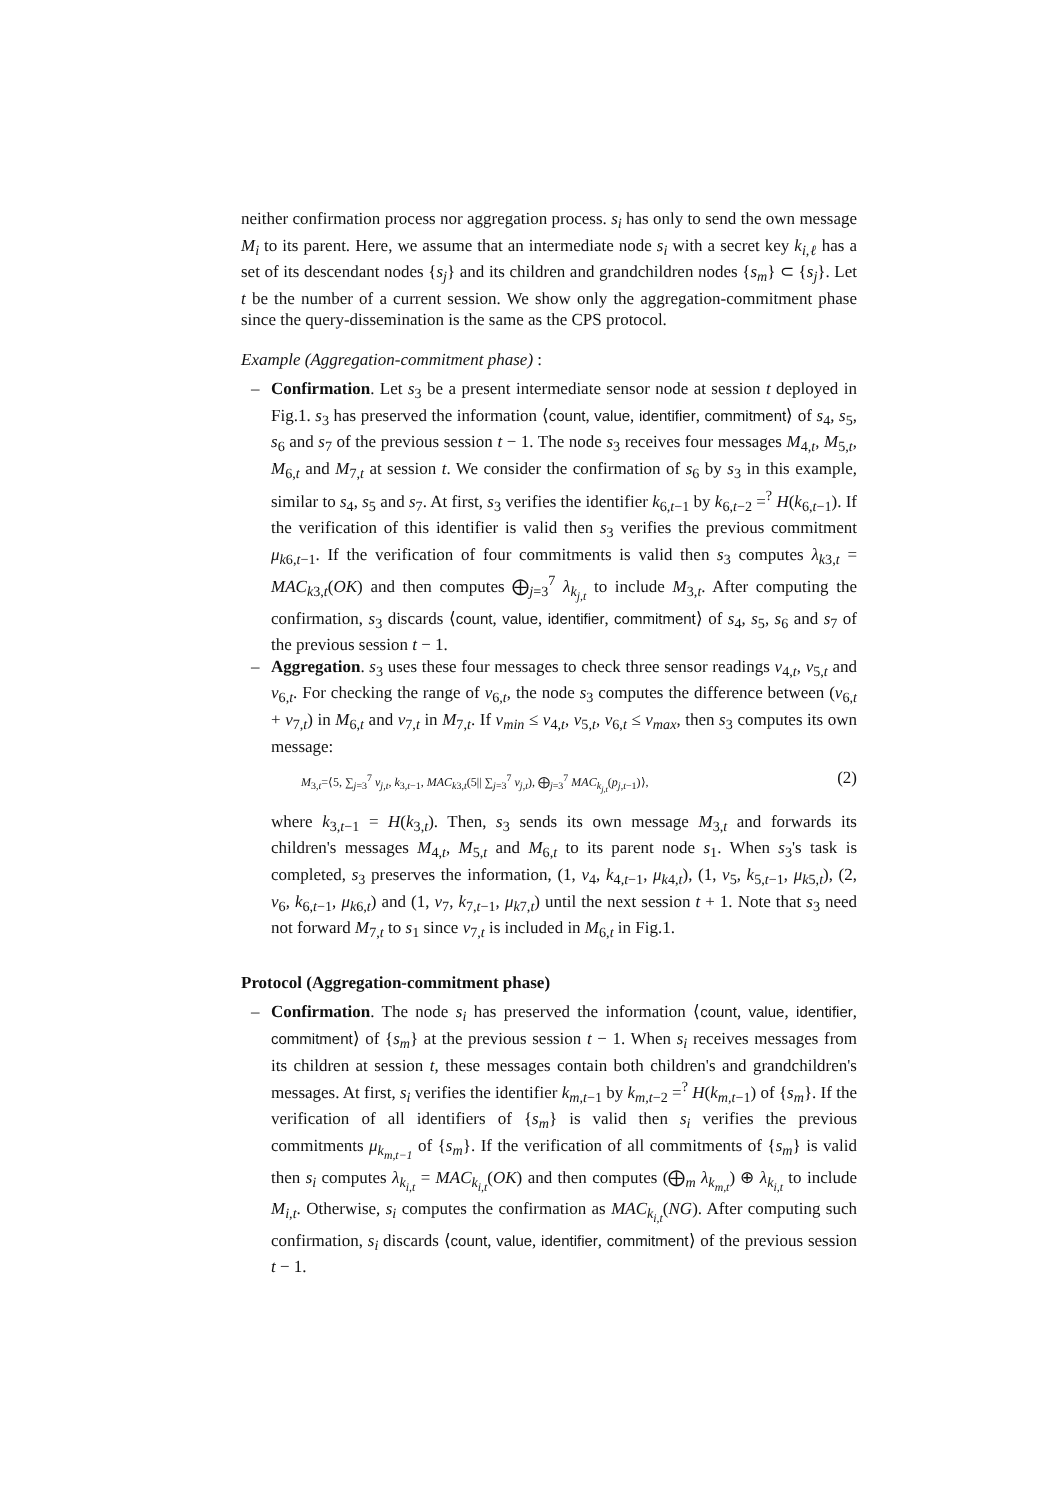neither confirmation process nor aggregation process. s<sub>i</sub> has only to send the own message M<sub>i</sub> to its parent. Here, we assume that an intermediate node s<sub>i</sub> with a secret key k<sub>i,ℓ</sub> has a set of its descendant nodes {s<sub>j</sub>} and its children and grandchildren nodes {s<sub>m</sub>} ⊂ {s<sub>j</sub>}. Let t be the number of a current session. We show only the aggregation-commitment phase since the query-dissemination is the same as the CPS protocol.
Example (Aggregation-commitment phase) :
– Confirmation. Let s<sub>3</sub> be a present intermediate sensor node at session t deployed in Fig.1. s<sub>3</sub> has preserved the information ⟨count, value, identifier, commitment⟩ of s<sub>4</sub>, s<sub>5</sub>, s<sub>6</sub> and s<sub>7</sub> of the previous session t − 1. The node s<sub>3</sub> receives four messages M<sub>4,t</sub>, M<sub>5,t</sub>, M<sub>6,t</sub> and M<sub>7,t</sub> at session t. We consider the confirmation of s<sub>6</sub> by s<sub>3</sub> in this example, similar to s<sub>4</sub>, s<sub>5</sub> and s<sub>7</sub>. At first, s<sub>3</sub> verifies the identifier k<sub>6,t−1</sub> by k<sub>6,t−2</sub> =<sup>?</sup> H(k<sub>6,t−1</sub>). If the verification of this identifier is valid then s<sub>3</sub> verifies the previous commitment μ<sub>k</sub><sub>6,t−1</sub>. If the verification of four commitments is valid then s<sub>3</sub> computes λ<sub>k</sub><sub>3,t</sub> = MAC<sub>k</sub><sub>3,t</sub>(OK) and then computes ⨁<sub>j=3</sub><sup>7</sup> λ<sub>k<sub>j,t</sub></sub> to include M<sub>3,t</sub>. After computing the confirmation, s<sub>3</sub> discards ⟨count, value, identifier, commitment⟩ of s<sub>4</sub>, s<sub>5</sub>, s<sub>6</sub> and s<sub>7</sub> of the previous session t − 1.
– Aggregation. s<sub>3</sub> uses these four messages to check three sensor readings v<sub>4,t</sub>, v<sub>5,t</sub> and v<sub>6,t</sub>. For checking the range of v<sub>6,t</sub>, the node s<sub>3</sub> computes the difference between (v<sub>6,t</sub> + v<sub>7,t</sub>) in M<sub>6,t</sub> and v<sub>7,t</sub> in M<sub>7,t</sub>. If v<sub>min</sub> ≤ v<sub>4,t</sub>, v<sub>5,t</sub>, v<sub>6,t</sub> ≤ v<sub>max</sub>, then s<sub>3</sub> computes its own message:
M<sub>3,t</sub>=⟨5, ∑<sub>j=3</sub><sup>7</sup> v<sub>j,t</sub>, k<sub>3,t−1</sub>, MAC<sub>k</sub><sub>3,t</sub>(5|| ∑<sub>j=3</sub><sup>7</sup> v<sub>j,t</sub>), ⨁<sub>j=3</sub><sup>7</sup> MAC<sub>k<sub>j,t</sub></sub>(p<sub>j,t−1</sub>)⟩, (2)
where k<sub>3,t−1</sub> = H(k<sub>3,t</sub>). Then, s<sub>3</sub> sends its own message M<sub>3,t</sub> and forwards its children's messages M<sub>4,t</sub>, M<sub>5,t</sub> and M<sub>6,t</sub> to its parent node s<sub>1</sub>. When s<sub>3</sub>'s task is completed, s<sub>3</sub> preserves the information, (1, v<sub>4</sub>, k<sub>4,t−1</sub>, μ<sub>k</sub><sub>4,t</sub>), (1, v<sub>5</sub>, k<sub>5,t−1</sub>, μ<sub>k</sub><sub>5,t</sub>), (2, v<sub>6</sub>, k<sub>6,t−1</sub>, μ<sub>k</sub><sub>6,t</sub>) and (1, v<sub>7</sub>, k<sub>7,t−1</sub>, μ<sub>k</sub><sub>7,t</sub>) until the next session t + 1. Note that s<sub>3</sub> need not forward M<sub>7,t</sub> to s<sub>1</sub> since v<sub>7,t</sub> is included in M<sub>6,t</sub> in Fig.1.
Protocol (Aggregation-commitment phase)
– Confirmation. The node s<sub>i</sub> has preserved the information ⟨count, value, identifier, commitment⟩ of {s<sub>m</sub>} at the previous session t − 1. When s<sub>i</sub> receives messages from its children at session t, these messages contain both children's and grandchildren's messages. At first, s<sub>i</sub> verifies the identifier k<sub>m,t−1</sub> by k<sub>m,t−2</sub> =<sup>?</sup> H(k<sub>m,t−1</sub>) of {s<sub>m</sub>}. If the verification of all identifiers of {s<sub>m</sub>} is valid then s<sub>i</sub> verifies the previous commitments μ<sub>k<sub>m,t−1</sub></sub> of {s<sub>m</sub>}. If the verification of all commitments of {s<sub>m</sub>} is valid then s<sub>i</sub> computes λ<sub>k<sub>i,t</sub></sub> = MAC<sub>k<sub>i,t</sub></sub>(OK) and then computes (⨁<sub>m</sub> λ<sub>k<sub>m,t</sub></sub>) ⊕ λ<sub>k<sub>i,t</sub></sub> to include M<sub>i,t</sub>. Otherwise, s<sub>i</sub> computes the confirmation as MAC<sub>k<sub>i,t</sub></sub>(NG). After computing such confirmation, s<sub>i</sub> discards ⟨count, value, identifier, commitment⟩ of the previous session t − 1.